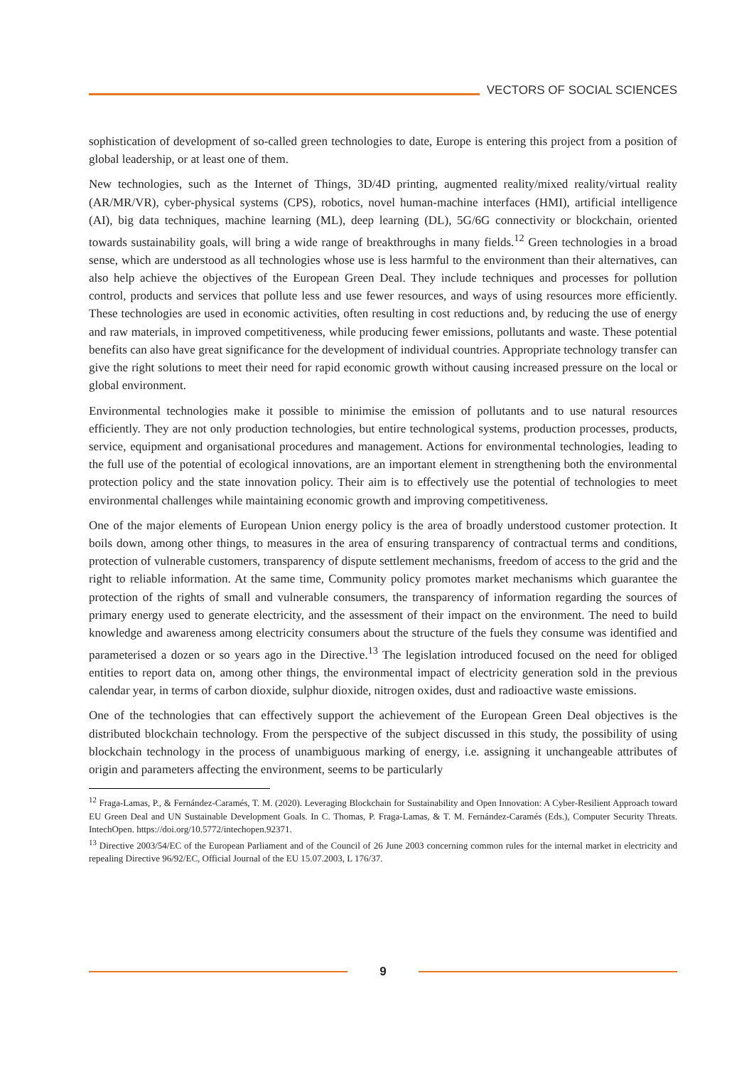VECTORS OF SOCIAL SCIENCES
sophistication of development of so-called green technologies to date, Europe is entering this project from a position of global leadership, or at least one of them.
New technologies, such as the Internet of Things, 3D/4D printing, augmented reality/mixed reality/virtual reality (AR/MR/VR), cyber-physical systems (CPS), robotics, novel human-machine interfaces (HMI), artificial intelligence (AI), big data techniques, machine learning (ML), deep learning (DL), 5G/6G connectivity or blockchain, oriented towards sustainability goals, will bring a wide range of breakthroughs in many fields.<sup>12</sup> Green technologies in a broad sense, which are understood as all technologies whose use is less harmful to the environment than their alternatives, can also help achieve the objectives of the European Green Deal. They include techniques and processes for pollution control, products and services that pollute less and use fewer resources, and ways of using resources more efficiently. These technologies are used in economic activities, often resulting in cost reductions and, by reducing the use of energy and raw materials, in improved competitiveness, while producing fewer emissions, pollutants and waste. These potential benefits can also have great significance for the development of individual countries. Appropriate technology transfer can give the right solutions to meet their need for rapid economic growth without causing increased pressure on the local or global environment.
Environmental technologies make it possible to minimise the emission of pollutants and to use natural resources efficiently. They are not only production technologies, but entire technological systems, production processes, products, service, equipment and organisational procedures and management. Actions for environmental technologies, leading to the full use of the potential of ecological innovations, are an important element in strengthening both the environmental protection policy and the state innovation policy. Their aim is to effectively use the potential of technologies to meet environmental challenges while maintaining economic growth and improving competitiveness.
One of the major elements of European Union energy policy is the area of broadly understood customer protection. It boils down, among other things, to measures in the area of ensuring transparency of contractual terms and conditions, protection of vulnerable customers, transparency of dispute settlement mechanisms, freedom of access to the grid and the right to reliable information. At the same time, Community policy promotes market mechanisms which guarantee the protection of the rights of small and vulnerable consumers, the transparency of information regarding the sources of primary energy used to generate electricity, and the assessment of their impact on the environment. The need to build knowledge and awareness among electricity consumers about the structure of the fuels they consume was identified and parameterised a dozen or so years ago in the Directive.<sup>13</sup> The legislation introduced focused on the need for obliged entities to report data on, among other things, the environmental impact of electricity generation sold in the previous calendar year, in terms of carbon dioxide, sulphur dioxide, nitrogen oxides, dust and radioactive waste emissions.
One of the technologies that can effectively support the achievement of the European Green Deal objectives is the distributed blockchain technology. From the perspective of the subject discussed in this study, the possibility of using blockchain technology in the process of unambiguous marking of energy, i.e. assigning it unchangeable attributes of origin and parameters affecting the environment, seems to be particularly
<sup>12</sup> Fraga-Lamas, P., & Fernández-Caramés, T. M. (2020). Leveraging Blockchain for Sustainability and Open Innovation: A Cyber-Resilient Approach toward EU Green Deal and UN Sustainable Development Goals. In C. Thomas, P. Fraga-Lamas, & T. M. Fernández-Caramés (Eds.), Computer Security Threats. IntechOpen. https://doi.org/10.5772/intechopen.92371.
<sup>13</sup> Directive 2003/54/EC of the European Parliament and of the Council of 26 June 2003 concerning common rules for the internal market in electricity and repealing Directive 96/92/EC, Official Journal of the EU 15.07.2003, L 176/37.
9